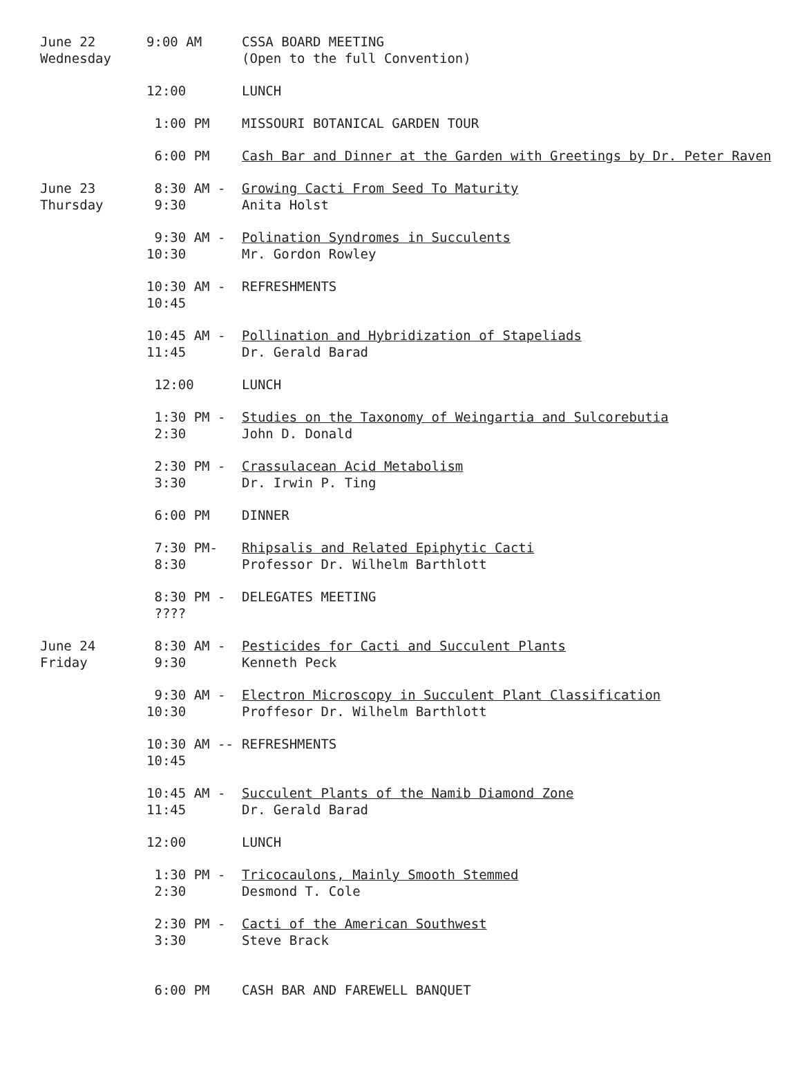| June 22 Wednesday | 9:00 AM | CSSA BOARD MEETING (Open to the full Convention) |
| | 12:00 | LUNCH |
| | 1:00 PM | MISSOURI BOTANICAL GARDEN TOUR |
| | 6:00 PM | Cash Bar and Dinner at the Garden with Greetings by Dr. Peter Raven |
| June 23 Thursday | 8:30 AM - 9:30 | Growing Cacti From Seed To Maturity Anita Holst |
| | 9:30 AM - 10:30 | Polination Syndromes in Succulents Mr. Gordon Rowley |
| | 10:30 AM - 10:45 | REFRESHMENTS |
| | 10:45 AM - 11:45 | Pollination and Hybridization of Stapeliads Dr. Gerald Barad |
| | 12:00 | LUNCH |
| | 1:30 PM - 2:30 | Studies on the Taxonomy of Weingartia and Sulcorebutia John D. Donald |
| | 2:30 PM - 3:30 | Crassulacean Acid Metabolism Dr. Irwin P. Ting |
| | 6:00 PM | DINNER |
| | 7:30 PM- 8:30 | Rhipsalis and Related Epiphytic Cacti Professor Dr. Wilhelm Barthlott |
| | 8:30 PM - ???? | DELEGATES MEETING |
| June 24 Friday | 8:30 AM - 9:30 | Pesticides for Cacti and Succulent Plants Kenneth Peck |
| | 9:30 AM - 10:30 | Electron Microscopy in Succulent Plant Classification Proffesor Dr. Wilhelm Barthlott |
| | 10:30 AM -- 10:45 | REFRESHMENTS |
| | 10:45 AM - 11:45 | Succulent Plants of the Namib Diamond Zone Dr. Gerald Barad |
| | 12:00 | LUNCH |
| | 1:30 PM - 2:30 | Tricocaulons, Mainly Smooth Stemmed Desmond T. Cole |
| | 2:30 PM - 3:30 | Cacti of the American Southwest Steve Brack |
| | 6:00 PM | CASH BAR AND FAREWELL BANQUET |